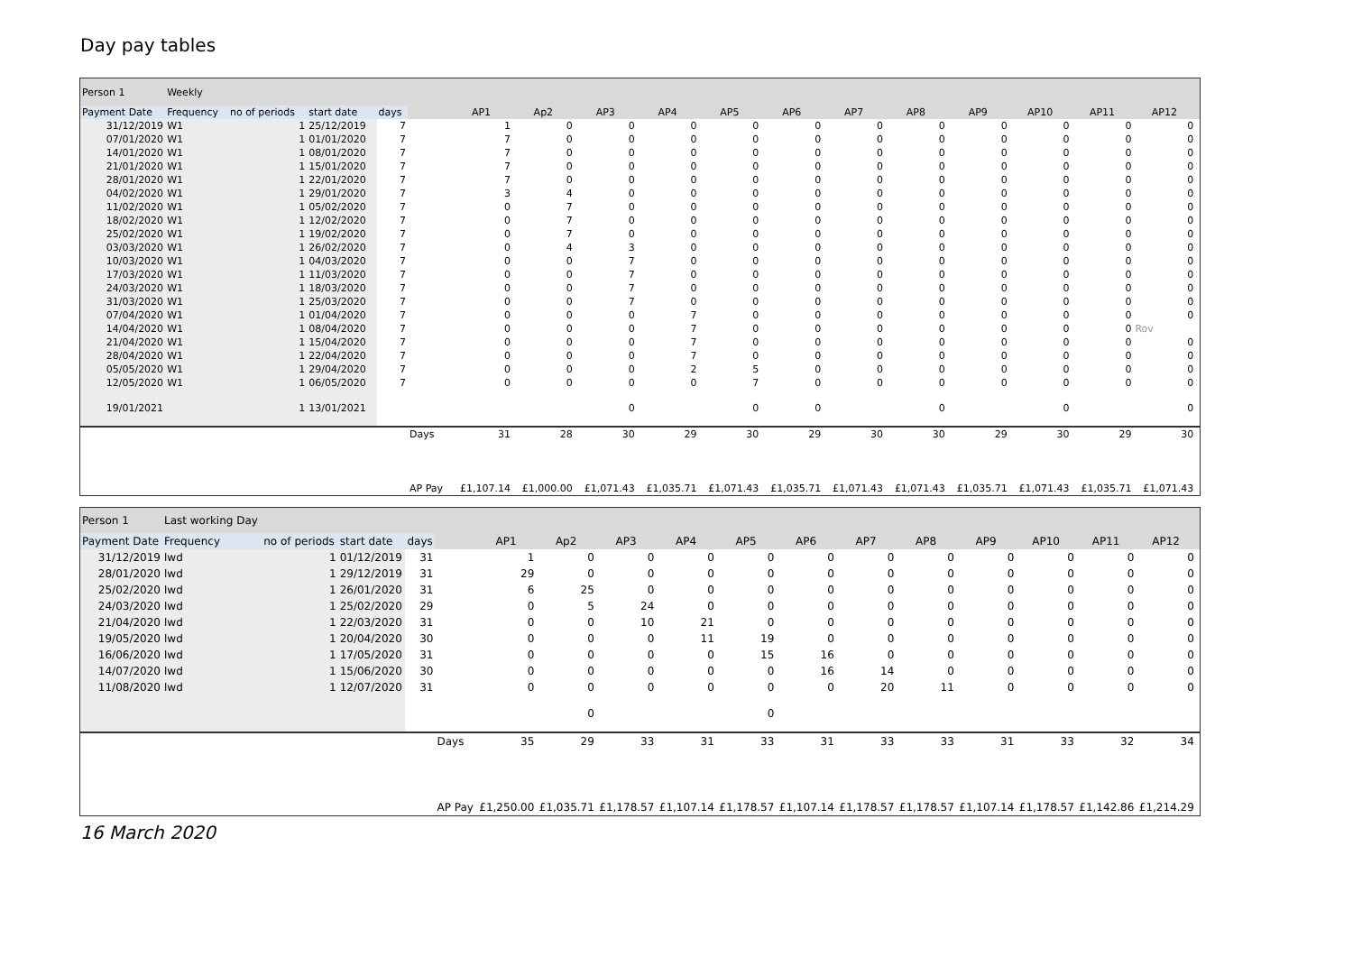Day pay tables
| Person 1 | Weekly | | | | | | | | | | | | | | | | | |
| Payment Date | Frequency | no of periods | start date | days | | AP1 | Ap2 | AP3 | AP4 | AP5 | AP6 | AP7 | AP8 | AP9 | AP10 | AP11 | AP12 | |
| 31/12/2019 | W1 | 1 | 25/12/2019 | 7 | | 1 | 0 | 0 | 0 | 0 | 0 | 0 | 0 | 0 | 0 | 0 | 0 | |
| 07/01/2020 | W1 | 1 | 01/01/2020 | 7 | | 7 | 0 | 0 | 0 | 0 | 0 | 0 | 0 | 0 | 0 | 0 | 0 | |
| 14/01/2020 | W1 | 1 | 08/01/2020 | 7 | | 7 | 0 | 0 | 0 | 0 | 0 | 0 | 0 | 0 | 0 | 0 | 0 | |
| 21/01/2020 | W1 | 1 | 15/01/2020 | 7 | | 7 | 0 | 0 | 0 | 0 | 0 | 0 | 0 | 0 | 0 | 0 | 0 | |
| 28/01/2020 | W1 | 1 | 22/01/2020 | 7 | | 7 | 0 | 0 | 0 | 0 | 0 | 0 | 0 | 0 | 0 | 0 | 0 | |
| 04/02/2020 | W1 | 1 | 29/01/2020 | 7 | | 3 | 4 | 0 | 0 | 0 | 0 | 0 | 0 | 0 | 0 | 0 | 0 | |
| 11/02/2020 | W1 | 1 | 05/02/2020 | 7 | | 0 | 7 | 0 | 0 | 0 | 0 | 0 | 0 | 0 | 0 | 0 | 0 | |
| 18/02/2020 | W1 | 1 | 12/02/2020 | 7 | | 0 | 7 | 0 | 0 | 0 | 0 | 0 | 0 | 0 | 0 | 0 | 0 | |
| 25/02/2020 | W1 | 1 | 19/02/2020 | 7 | | 0 | 7 | 0 | 0 | 0 | 0 | 0 | 0 | 0 | 0 | 0 | 0 | |
| 03/03/2020 | W1 | 1 | 26/02/2020 | 7 | | 0 | 4 | 3 | 0 | 0 | 0 | 0 | 0 | 0 | 0 | 0 | 0 | |
| 10/03/2020 | W1 | 1 | 04/03/2020 | 7 | | 0 | 0 | 7 | 0 | 0 | 0 | 0 | 0 | 0 | 0 | 0 | 0 | |
| 17/03/2020 | W1 | 1 | 11/03/2020 | 7 | | 0 | 0 | 7 | 0 | 0 | 0 | 0 | 0 | 0 | 0 | 0 | 0 | |
| 24/03/2020 | W1 | 1 | 18/03/2020 | 7 | | 0 | 0 | 7 | 0 | 0 | 0 | 0 | 0 | 0 | 0 | 0 | 0 | |
| 31/03/2020 | W1 | 1 | 25/03/2020 | 7 | | 0 | 0 | 7 | 0 | 0 | 0 | 0 | 0 | 0 | 0 | 0 | 0 | |
| 07/04/2020 | W1 | 1 | 01/04/2020 | 7 | | 0 | 0 | 0 | 7 | 0 | 0 | 0 | 0 | 0 | 0 | 0 | 0 | |
| 14/04/2020 | W1 | 1 | 08/04/2020 | 7 | | 0 | 0 | 0 | 7 | 0 | 0 | 0 | 0 | 0 | 0 | 0 | Rov | |
| 21/04/2020 | W1 | 1 | 15/04/2020 | 7 | | 0 | 0 | 0 | 7 | 0 | 0 | 0 | 0 | 0 | 0 | 0 | 0 | |
| 28/04/2020 | W1 | 1 | 22/04/2020 | 7 | | 0 | 0 | 0 | 7 | 0 | 0 | 0 | 0 | 0 | 0 | 0 | 0 | |
| 05/05/2020 | W1 | 1 | 29/04/2020 | 7 | | 0 | 0 | 0 | 2 | 5 | 0 | 0 | 0 | 0 | 0 | 0 | 0 | |
| 12/05/2020 | W1 | 1 | 06/05/2020 | 7 | | 0 | 0 | 0 | 0 | 7 | 0 | 0 | 0 | 0 | 0 | 0 | 0 | |
| 19/01/2021 | | 1 | 13/01/2021 | | | | | 0 | | 0 | 0 | | 0 | | 0 | | 0 | |
| | | | | | Days | 31 | 28 | 30 | 29 | 30 | 29 | 30 | 30 | 29 | 30 | 29 | 30 | |
| | | | | | AP Pay | £1,107.14 | £1,000.00 | £1,071.43 | £1,035.71 | £1,071.43 | £1,035.71 | £1,071.43 | £1,071.43 | £1,035.71 | £1,071.43 | £1,035.71 | £1,071.43 | |
| Person 1 | Last working Day | | | | | | | | | | | | | | | | | |
| Payment Date | Frequency | no of periods | start date | days | | AP1 | Ap2 | AP3 | AP4 | AP5 | AP6 | AP7 | AP8 | AP9 | AP10 | AP11 | AP12 | |
| 31/12/2019 | lwd | 1 | 01/12/2019 | 31 | | 1 | 0 | 0 | 0 | 0 | 0 | 0 | 0 | 0 | 0 | 0 | 0 | |
| 28/01/2020 | lwd | 1 | 29/12/2019 | 31 | | 29 | 0 | 0 | 0 | 0 | 0 | 0 | 0 | 0 | 0 | 0 | 0 | |
| 25/02/2020 | lwd | 1 | 26/01/2020 | 31 | | 6 | 25 | 0 | 0 | 0 | 0 | 0 | 0 | 0 | 0 | 0 | 0 | |
| 24/03/2020 | lwd | 1 | 25/02/2020 | 29 | | 0 | 5 | 24 | 0 | 0 | 0 | 0 | 0 | 0 | 0 | 0 | 0 | |
| 21/04/2020 | lwd | 1 | 22/03/2020 | 31 | | 0 | 0 | 10 | 21 | 0 | 0 | 0 | 0 | 0 | 0 | 0 | 0 | |
| 19/05/2020 | lwd | 1 | 20/04/2020 | 30 | | 0 | 0 | 0 | 11 | 19 | 0 | 0 | 0 | 0 | 0 | 0 | 0 | |
| 16/06/2020 | lwd | 1 | 17/05/2020 | 31 | | 0 | 0 | 0 | 0 | 15 | 16 | 0 | 0 | 0 | 0 | 0 | 0 | |
| 14/07/2020 | lwd | 1 | 15/06/2020 | 30 | | 0 | 0 | 0 | 0 | 0 | 16 | 14 | 0 | 0 | 0 | 0 | 0 | |
| 11/08/2020 | lwd | 1 | 12/07/2020 | 31 | | 0 | 0 | 0 | 0 | 0 | 0 | 20 | 11 | 0 | 0 | 0 | 0 | |
| | | | | | | | 0 | | | 0 | | | | | | | | |
| | | | | | Days | 35 | 29 | 33 | 31 | 33 | 31 | 33 | 33 | 31 | 33 | 32 | 34 | |
| | | | | | AP Pay | £1,250.00 | £1,035.71 | £1,178.57 | £1,107.14 | £1,178.57 | £1,107.14 | £1,178.57 | £1,178.57 | £1,107.14 | £1,178.57 | £1,142.86 | £1,214.29 | |
16 March 2020